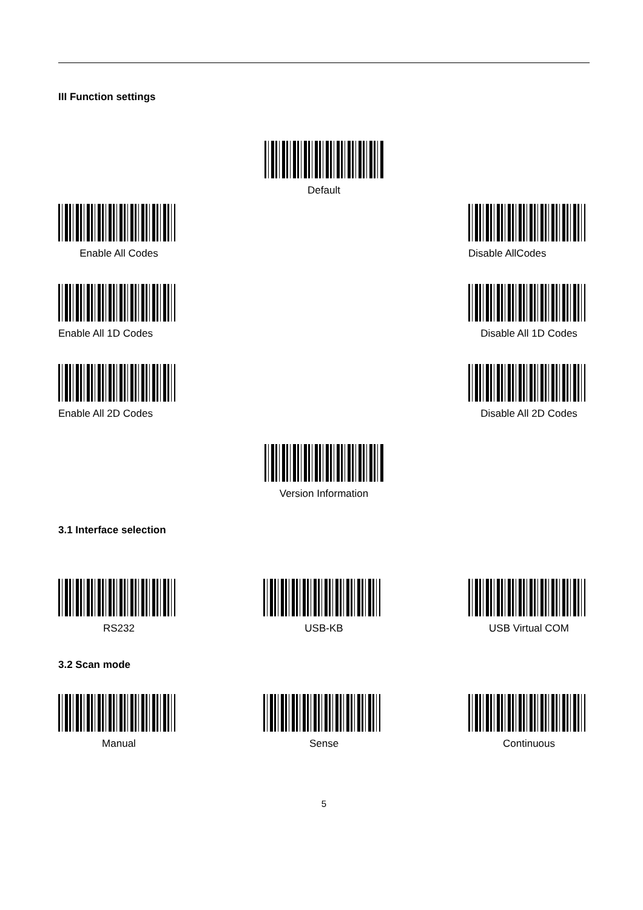III Function settings
Default
Enable All Codes Disable AllCodes
Enable All 1D Codes Disable All 1D Codes
Enable All 2D Codes Disable All 2D Codes
Version Information
3.1 Interface selection
RS232 USB-KB USB Virtual COM
3.2 Scan mode
Manual Sense Continuous
5